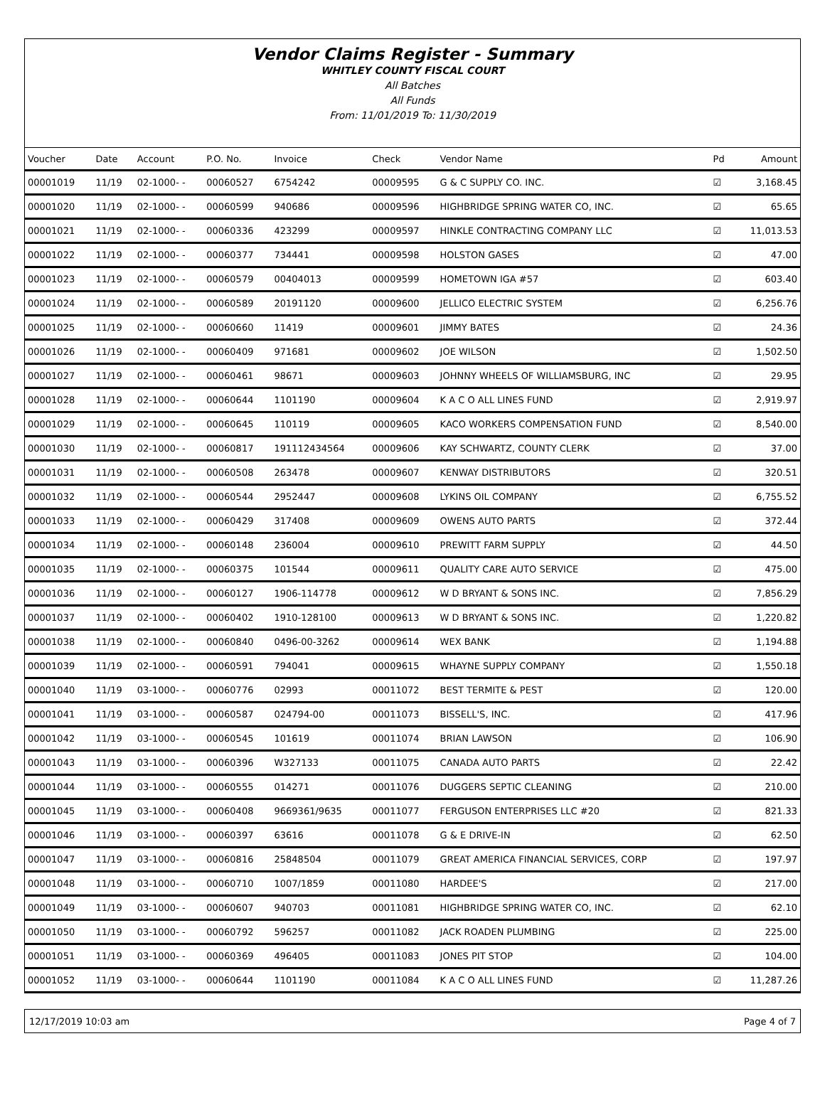Vendor Claims Register - Summary
WHITLEY COUNTY FISCAL COURT
All Batches
All Funds
From: 11/01/2019 To: 11/30/2019
| Voucher | Date | Account | P.O. No. | Invoice | Check | Vendor Name | Pd | Amount |
| --- | --- | --- | --- | --- | --- | --- | --- | --- |
| 00001019 | 11/19 | 02-1000- - | 00060527 | 6754242 | 00009595 | G & C SUPPLY CO. INC. | ☑ | 3,168.45 |
| 00001020 | 11/19 | 02-1000- - | 00060599 | 940686 | 00009596 | HIGHBRIDGE SPRING WATER CO, INC. | ☑ | 65.65 |
| 00001021 | 11/19 | 02-1000- - | 00060336 | 423299 | 00009597 | HINKLE CONTRACTING COMPANY LLC | ☑ | 11,013.53 |
| 00001022 | 11/19 | 02-1000- - | 00060377 | 734441 | 00009598 | HOLSTON GASES | ☑ | 47.00 |
| 00001023 | 11/19 | 02-1000- - | 00060579 | 00404013 | 00009599 | HOMETOWN IGA #57 | ☑ | 603.40 |
| 00001024 | 11/19 | 02-1000- - | 00060589 | 20191120 | 00009600 | JELLICO ELECTRIC SYSTEM | ☑ | 6,256.76 |
| 00001025 | 11/19 | 02-1000- - | 00060660 | 11419 | 00009601 | JIMMY BATES | ☑ | 24.36 |
| 00001026 | 11/19 | 02-1000- - | 00060409 | 971681 | 00009602 | JOE WILSON | ☑ | 1,502.50 |
| 00001027 | 11/19 | 02-1000- - | 00060461 | 98671 | 00009603 | JOHNNY WHEELS OF WILLIAMSBURG, INC | ☑ | 29.95 |
| 00001028 | 11/19 | 02-1000- - | 00060644 | 1101190 | 00009604 | K A C O ALL LINES FUND | ☑ | 2,919.97 |
| 00001029 | 11/19 | 02-1000- - | 00060645 | 110119 | 00009605 | KACO WORKERS COMPENSATION FUND | ☑ | 8,540.00 |
| 00001030 | 11/19 | 02-1000- - | 00060817 | 191112434564 | 00009606 | KAY SCHWARTZ, COUNTY CLERK | ☑ | 37.00 |
| 00001031 | 11/19 | 02-1000- - | 00060508 | 263478 | 00009607 | KENWAY DISTRIBUTORS | ☑ | 320.51 |
| 00001032 | 11/19 | 02-1000- - | 00060544 | 2952447 | 00009608 | LYKINS OIL COMPANY | ☑ | 6,755.52 |
| 00001033 | 11/19 | 02-1000- - | 00060429 | 317408 | 00009609 | OWENS AUTO PARTS | ☑ | 372.44 |
| 00001034 | 11/19 | 02-1000- - | 00060148 | 236004 | 00009610 | PREWITT FARM SUPPLY | ☑ | 44.50 |
| 00001035 | 11/19 | 02-1000- - | 00060375 | 101544 | 00009611 | QUALITY CARE AUTO SERVICE | ☑ | 475.00 |
| 00001036 | 11/19 | 02-1000- - | 00060127 | 1906-114778 | 00009612 | W D BRYANT & SONS INC. | ☑ | 7,856.29 |
| 00001037 | 11/19 | 02-1000- - | 00060402 | 1910-128100 | 00009613 | W D BRYANT & SONS INC. | ☑ | 1,220.82 |
| 00001038 | 11/19 | 02-1000- - | 00060840 | 0496-00-3262 | 00009614 | WEX BANK | ☑ | 1,194.88 |
| 00001039 | 11/19 | 02-1000- - | 00060591 | 794041 | 00009615 | WHAYNE SUPPLY COMPANY | ☑ | 1,550.18 |
| 00001040 | 11/19 | 03-1000- - | 00060776 | 02993 | 00011072 | BEST TERMITE & PEST | ☑ | 120.00 |
| 00001041 | 11/19 | 03-1000- - | 00060587 | 024794-00 | 00011073 | BISSELL'S, INC. | ☑ | 417.96 |
| 00001042 | 11/19 | 03-1000- - | 00060545 | 101619 | 00011074 | BRIAN LAWSON | ☑ | 106.90 |
| 00001043 | 11/19 | 03-1000- - | 00060396 | W327133 | 00011075 | CANADA AUTO PARTS | ☑ | 22.42 |
| 00001044 | 11/19 | 03-1000- - | 00060555 | 014271 | 00011076 | DUGGERS SEPTIC CLEANING | ☑ | 210.00 |
| 00001045 | 11/19 | 03-1000- - | 00060408 | 9669361/9635 | 00011077 | FERGUSON ENTERPRISES LLC #20 | ☑ | 821.33 |
| 00001046 | 11/19 | 03-1000- - | 00060397 | 63616 | 00011078 | G & E DRIVE-IN | ☑ | 62.50 |
| 00001047 | 11/19 | 03-1000- - | 00060816 | 25848504 | 00011079 | GREAT AMERICA FINANCIAL SERVICES, CORP | ☑ | 197.97 |
| 00001048 | 11/19 | 03-1000- - | 00060710 | 1007/1859 | 00011080 | HARDEE'S | ☑ | 217.00 |
| 00001049 | 11/19 | 03-1000- - | 00060607 | 940703 | 00011081 | HIGHBRIDGE SPRING WATER CO, INC. | ☑ | 62.10 |
| 00001050 | 11/19 | 03-1000- - | 00060792 | 596257 | 00011082 | JACK ROADEN PLUMBING | ☑ | 225.00 |
| 00001051 | 11/19 | 03-1000- - | 00060369 | 496405 | 00011083 | JONES PIT STOP | ☑ | 104.00 |
| 00001052 | 11/19 | 03-1000- - | 00060644 | 1101190 | 00011084 | K A C O ALL LINES FUND | ☑ | 11,287.26 |
12/17/2019 10:03 am Page 4 of 7